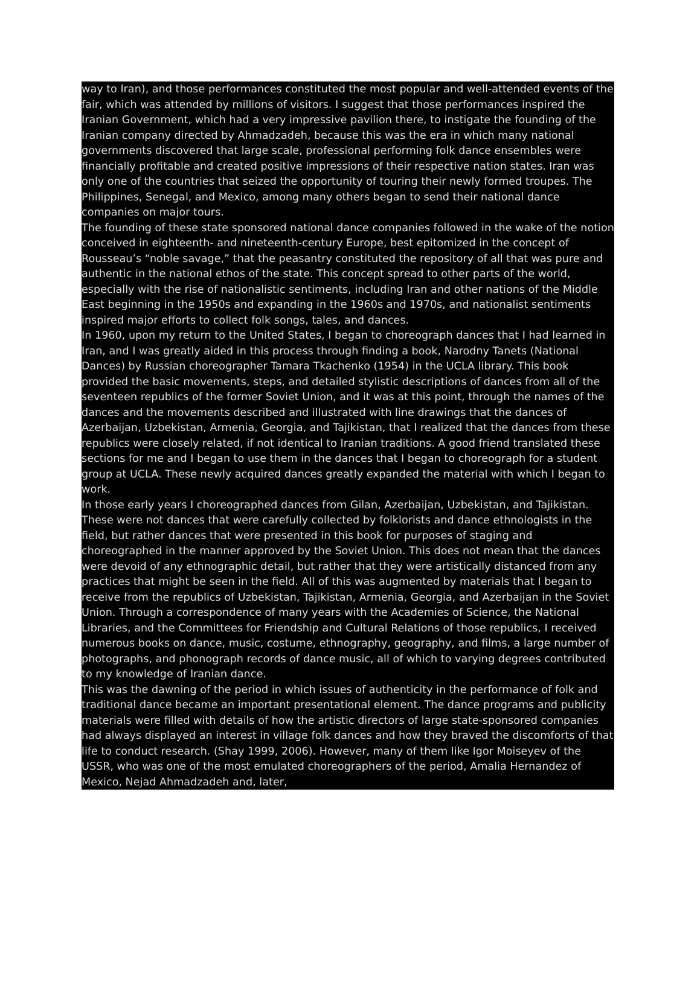way to Iran), and those performances constituted the most popular and well-attended events of the fair, which was attended by millions of visitors. I suggest that those performances inspired the Iranian Government, which had a very impressive pavilion there, to instigate the founding of the Iranian company directed by Ahmadzadeh, because this was the era in which many national governments discovered that large scale, professional performing folk dance ensembles were financially profitable and created positive impressions of their respective nation states. Iran was only one of the countries that seized the opportunity of touring their newly formed troupes. The Philippines, Senegal, and Mexico, among many others began to send their national dance companies on major tours.
The founding of these state sponsored national dance companies followed in the wake of the notion conceived in eighteenth- and nineteenth-century Europe, best epitomized in the concept of Rousseau’s “noble savage,” that the peasantry constituted the repository of all that was pure and authentic in the national ethos of the state. This concept spread to other parts of the world, especially with the rise of nationalistic sentiments, including Iran and other nations of the Middle East beginning in the 1950s and expanding in the 1960s and 1970s, and nationalist sentiments inspired major efforts to collect folk songs, tales, and dances.
In 1960, upon my return to the United States, I began to choreograph dances that I had learned in Iran, and I was greatly aided in this process through finding a book, Narodny Tanets (National Dances) by Russian choreographer Tamara Tkachenko (1954) in the UCLA library. This book provided the basic movements, steps, and detailed stylistic descriptions of dances from all of the seventeen republics of the former Soviet Union, and it was at this point, through the names of the dances and the movements described and illustrated with line drawings that the dances of Azerbaijan, Uzbekistan, Armenia, Georgia, and Tajikistan, that I realized that the dances from these republics were closely related, if not identical to Iranian traditions. A good friend translated these sections for me and I began to use them in the dances that I began to choreograph for a student group at UCLA. These newly acquired dances greatly expanded the material with which I began to work.
In those early years I choreographed dances from Gilan, Azerbaijan, Uzbekistan, and Tajikistan. These were not dances that were carefully collected by folklorists and dance ethnologists in the field, but rather dances that were presented in this book for purposes of staging and choreographed in the manner approved by the Soviet Union. This does not mean that the dances were devoid of any ethnographic detail, but rather that they were artistically distanced from any practices that might be seen in the field. All of this was augmented by materials that I began to receive from the republics of Uzbekistan, Tajikistan, Armenia, Georgia, and Azerbaijan in the Soviet Union. Through a correspondence of many years with the Academies of Science, the National Libraries, and the Committees for Friendship and Cultural Relations of those republics, I received numerous books on dance, music, costume, ethnography, geography, and films, a large number of photographs, and phonograph records of dance music, all of which to varying degrees contributed to my knowledge of Iranian dance.
This was the dawning of the period in which issues of authenticity in the performance of folk and traditional dance became an important presentational element. The dance programs and publicity materials were filled with details of how the artistic directors of large state-sponsored companies had always displayed an interest in village folk dances and how they braved the discomforts of that life to conduct research. (Shay 1999, 2006). However, many of them like Igor Moiseyev of the USSR, who was one of the most emulated choreographers of the period, Amalia Hernandez of Mexico, Nejad Ahmadzadeh and, later,